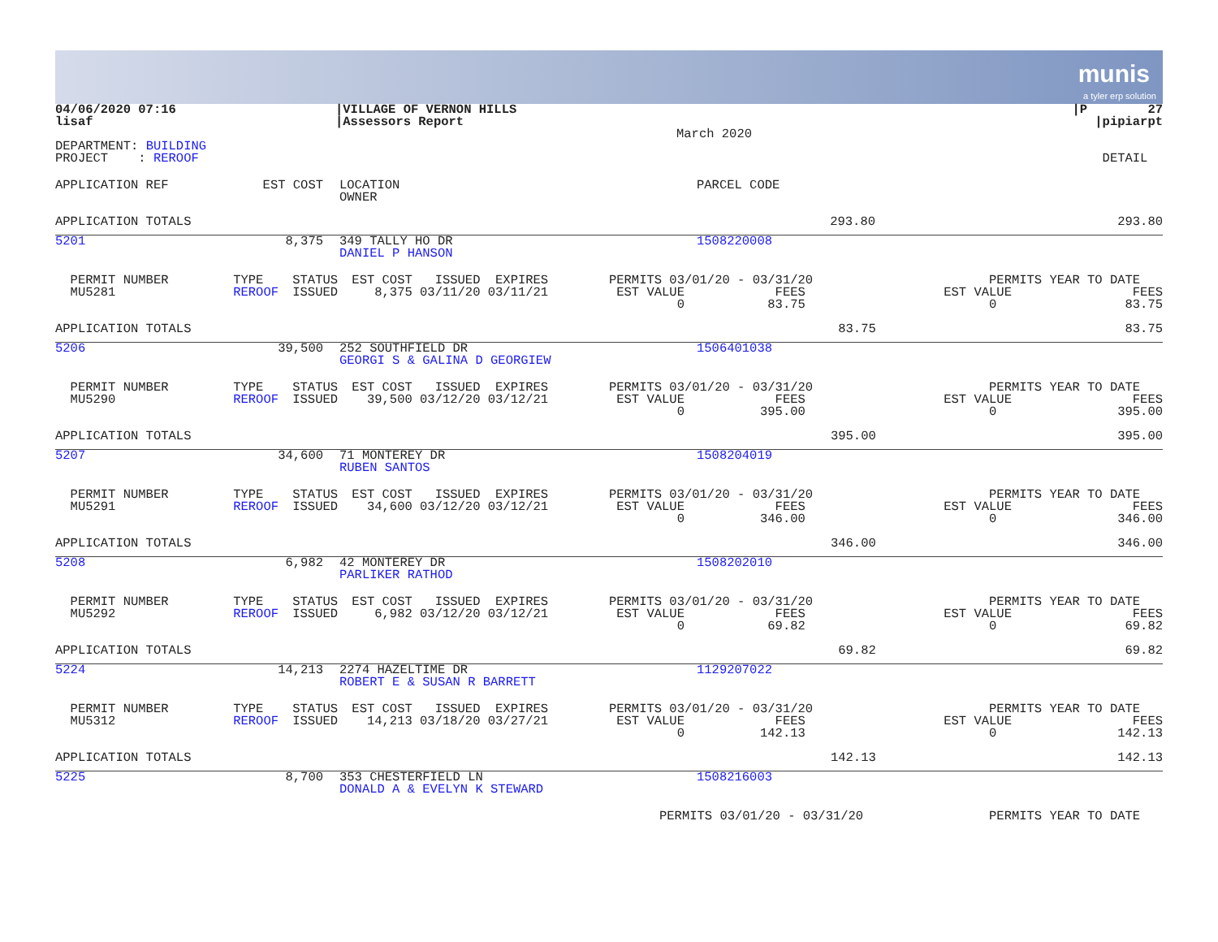munis
a tyler erp solution
| 04/06/2020 07:16 lisaf | /VILLAGE OF VERNON HILLS /Assessors Report | | /P 27 /pipiarpt |
| | | March 2020 | |
| DEPARTMENT: BUILDING PROJECT : REROOF | | | DETAIL |
| APPLICATION REF | EST COST | | LOCATION OWNER | PARCEL CODE | |
| --- | --- | --- | --- | --- | --- |
| APPLICATION TOTALS | | | | 293.80 | 293.80 |
| 5201 | 8,375 | | 349 TALLY HO DR DANIEL P HANSON | 1508220008 |
| PERMIT NUMBER MU5281 | TYPE REROOF | STATUS ISSUED | EST COST ISSUED EXPIRES 8,375 03/11/20 03/11/21 | PERMITS 03/01/20 - 03/31/20 EST VALUE FEES 0 83.75 | PERMITS YEAR TO DATE EST VALUE FEES 0 83.75 |
| APPLICATION TOTALS | | | | 83.75 | 83.75 |
| 5206 | 39,500 | | 252 SOUTHFIELD DR GEORGI S & GALINA D GEORGIEW | 1506401038 |
| PERMIT NUMBER MU5290 | TYPE REROOF | STATUS ISSUED | EST COST ISSUED EXPIRES 39,500 03/12/20 03/12/21 | PERMITS 03/01/20 - 03/31/20 EST VALUE FEES 0 395.00 | PERMITS YEAR TO DATE EST VALUE FEES 0 395.00 |
| APPLICATION TOTALS | | | | 395.00 | 395.00 |
| 5207 | 34,600 | | 71 MONTEREY DR RUBEN SANTOS | 1508204019 |
| PERMIT NUMBER MU5291 | TYPE REROOF | STATUS ISSUED | EST COST ISSUED EXPIRES 34,600 03/12/20 03/12/21 | PERMITS 03/01/20 - 03/31/20 EST VALUE FEES 0 346.00 | PERMITS YEAR TO DATE EST VALUE FEES 0 346.00 |
| APPLICATION TOTALS | | | | 346.00 | 346.00 |
| 5208 | 6,982 | | 42 MONTEREY DR PARLIKER RATHOD | 1508202010 |
| PERMIT NUMBER MU5292 | TYPE REROOF | STATUS ISSUED | EST COST ISSUED EXPIRES 6,982 03/12/20 03/12/21 | PERMITS 03/01/20 - 03/31/20 EST VALUE FEES 0 69.82 | PERMITS YEAR TO DATE EST VALUE FEES 0 69.82 |
| APPLICATION TOTALS | | | | 69.82 | 69.82 |
| 5224 | 14,213 | | 2274 HAZELTIME DR ROBERT E & SUSAN R BARRETT | 1129207022 |
| PERMIT NUMBER MU5312 | TYPE REROOF | STATUS ISSUED | EST COST ISSUED EXPIRES 14,213 03/18/20 03/27/21 | PERMITS 03/01/20 - 03/31/20 EST VALUE FEES 0 142.13 | PERMITS YEAR TO DATE EST VALUE FEES 0 142.13 |
| APPLICATION TOTALS | | | | 142.13 | 142.13 |
| 5225 | 8,700 | | 353 CHESTERFIELD LN DONALD A & EVELYN K STEWARD | 1508216003 |
| | PERMITS 03/01/20 - 03/31/20 | PERMITS YEAR TO DATE |